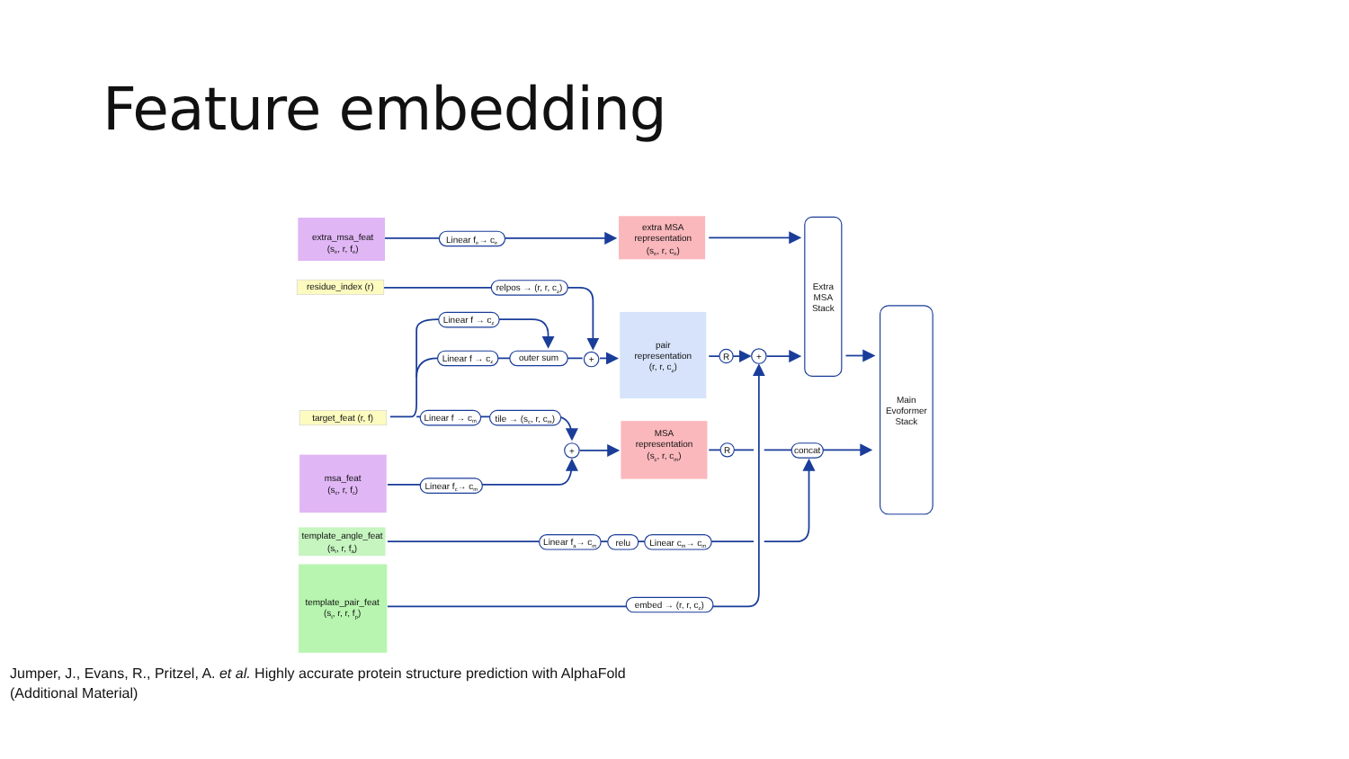Feature embedding
extra_msa_feat
(se, r, fe)
residue_index (r)
target_feat (r, f)
msa_feat
(sc, r, fc)
template_angle_feat
(st, r, fa)
template_pair_feat
(st, r, r, fp)
extra MSA
representation
(se, r, ce)
pair
representation
(r, r, cz)
MSA
representation
(sc, r, cm)
Linear fe→ ce
relpos → (r, r, cz)
Linear f → cz
Linear f → cz
outer sum
+
+
+
R
R
Linear f → cm
tile → (sc, r, cm)
Linear fc→ cm
Linear fa→ cm
relu
Linear cm→ cm
embed → (r, r, cz)
concat
Extra
MSA
Stack
Main
Evoformer
Stack
Jumper, J., Evans, R., Pritzel, A. et al. Highly accurate protein structure prediction with AlphaFold
(Additional Material)